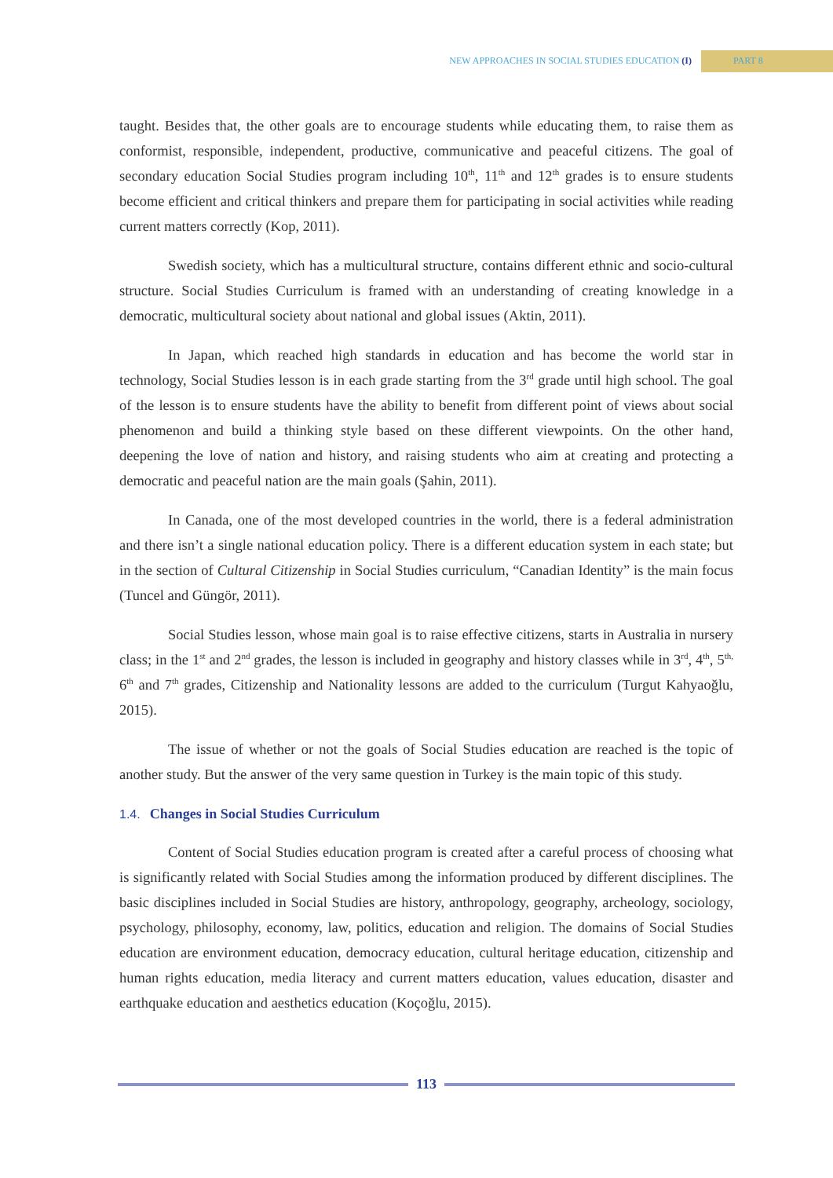NEW APPROACHES IN SOCIAL STUDIES EDUCATION (I)
PART 8
taught. Besides that, the other goals are to encourage students while educating them, to raise them as conformist, responsible, independent, productive, communicative and peaceful citizens. The goal of secondary education Social Studies program including 10<sup>th</sup>, 11<sup>th</sup> and 12<sup>th</sup> grades is to ensure students become efficient and critical thinkers and prepare them for participating in social activities while reading current matters correctly (Kop, 2011).
Swedish society, which has a multicultural structure, contains different ethnic and socio-cultural structure. Social Studies Curriculum is framed with an understanding of creating knowledge in a democratic, multicultural society about national and global issues (Aktin, 2011).
In Japan, which reached high standards in education and has become the world star in technology, Social Studies lesson is in each grade starting from the 3<sup>rd</sup> grade until high school. The goal of the lesson is to ensure students have the ability to benefit from different point of views about social phenomenon and build a thinking style based on these different viewpoints. On the other hand, deepening the love of nation and history, and raising students who aim at creating and protecting a democratic and peaceful nation are the main goals (Şahin, 2011).
In Canada, one of the most developed countries in the world, there is a federal administration and there isn’t a single national education policy. There is a different education system in each state; but in the section of Cultural Citizenship in Social Studies curriculum, “Canadian Identity” is the main focus (Tuncel and Güngör, 2011).
Social Studies lesson, whose main goal is to raise effective citizens, starts in Australia in nursery class; in the 1<sup>st</sup> and 2<sup>nd</sup> grades, the lesson is included in geography and history classes while in 3<sup>rd</sup>, 4<sup>th</sup>, 5<sup>th,</sup> 6<sup>th</sup> and 7<sup>th</sup> grades, Citizenship and Nationality lessons are added to the curriculum (Turgut Kahyaoğlu, 2015).
The issue of whether or not the goals of Social Studies education are reached is the topic of another study. But the answer of the very same question in Turkey is the main topic of this study.
1.4. Changes in Social Studies Curriculum
Content of Social Studies education program is created after a careful process of choosing what is significantly related with Social Studies among the information produced by different disciplines. The basic disciplines included in Social Studies are history, anthropology, geography, archeology, sociology, psychology, philosophy, economy, law, politics, education and religion. The domains of Social Studies education are environment education, democracy education, cultural heritage education, citizenship and human rights education, media literacy and current matters education, values education, disaster and earthquake education and aesthetics education (Koçoğlu, 2015).
113